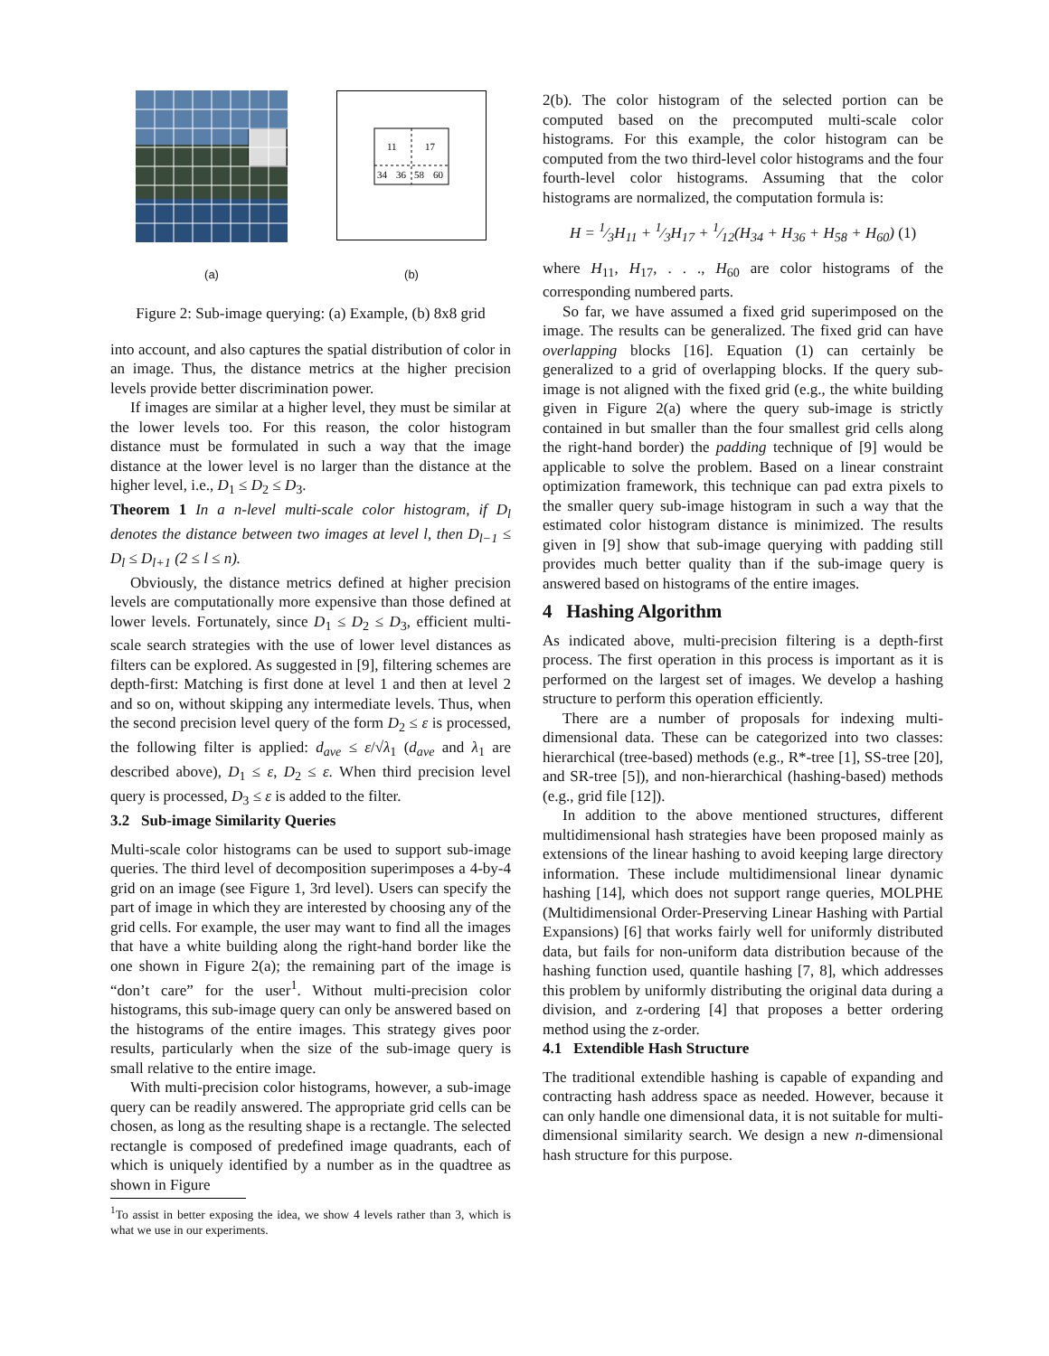(a)
11
17
34
36
58
60
(b)
Figure 2: Sub-image querying: (a) Example, (b) 8x8 grid
into account, and also captures the spatial distribution of color in an image. Thus, the distance metrics at the higher precision levels provide better discrimination power.
If images are similar at a higher level, they must be similar at the lower levels too. For this reason, the color histogram distance must be formulated in such a way that the image distance at the lower level is no larger than the distance at the higher level, i.e., D<sub>1</sub> ≤ D<sub>2</sub> ≤ D<sub>3</sub>.
Theorem 1 In a n-level multi-scale color histogram, if D<sub>l</sub> denotes the distance between two images at level l, then D<sub>l−1</sub> ≤ D<sub>l</sub> ≤ D<sub>l+1</sub> (2 ≤ l ≤ n).
Obviously, the distance metrics defined at higher precision levels are computationally more expensive than those defined at lower levels. Fortunately, since D<sub>1</sub> ≤ D<sub>2</sub> ≤ D<sub>3</sub>, efficient multi-scale search strategies with the use of lower level distances as filters can be explored. As suggested in [9], filtering schemes are depth-first: Matching is first done at level 1 and then at level 2 and so on, without skipping any intermediate levels. Thus, when the second precision level query of the form D<sub>2</sub> ≤ ε is processed, the following filter is applied: d<sub>ave</sub> ≤ ε/√λ<sub>1</sub> (d<sub>ave</sub> and λ<sub>1</sub> are described above), D<sub>1</sub> ≤ ε, D<sub>2</sub> ≤ ε. When third precision level query is processed, D<sub>3</sub> ≤ ε is added to the filter.
3.2 Sub-image Similarity Queries
Multi-scale color histograms can be used to support sub-image queries. The third level of decomposition superimposes a 4-by-4 grid on an image (see Figure 1, 3rd level). Users can specify the part of image in which they are interested by choosing any of the grid cells. For example, the user may want to find all the images that have a white building along the right-hand border like the one shown in Figure 2(a); the remaining part of the image is “don’t care” for the user<sup>1</sup>. Without multi-precision color histograms, this sub-image query can only be answered based on the histograms of the entire images. This strategy gives poor results, particularly when the size of the sub-image query is small relative to the entire image.
With multi-precision color histograms, however, a sub-image query can be readily answered. The appropriate grid cells can be chosen, as long as the resulting shape is a rectangle. The selected rectangle is composed of predefined image quadrants, each of which is uniquely identified by a number as in the quadtree as shown in Figure
<sup>1</sup> To assist in better exposing the idea, we show 4 levels rather than 3, which is what we use in our experiments.
2(b). The color histogram of the selected portion can be computed based on the precomputed multi-scale color histograms. For this example, the color histogram can be computed from the two third-level color histograms and the four fourth-level color histograms. Assuming that the color histograms are normalized, the computation formula is:
H = 1⁄3H<sub>11</sub> + 1⁄3H<sub>17</sub> + 1⁄12(H<sub>34</sub> + H<sub>36</sub> + H<sub>58</sub> + H<sub>60</sub>) (1)
where H<sub>11</sub>, H<sub>17</sub>, . . ., H<sub>60</sub> are color histograms of the corresponding numbered parts.
So far, we have assumed a fixed grid superimposed on the image. The results can be generalized. The fixed grid can have overlapping blocks [16]. Equation (1) can certainly be generalized to a grid of overlapping blocks. If the query sub-image is not aligned with the fixed grid (e.g., the white building given in Figure 2(a) where the query sub-image is strictly contained in but smaller than the four smallest grid cells along the right-hand border) the padding technique of [9] would be applicable to solve the problem. Based on a linear constraint optimization framework, this technique can pad extra pixels to the smaller query sub-image histogram in such a way that the estimated color histogram distance is minimized. The results given in [9] show that sub-image querying with padding still provides much better quality than if the sub-image query is answered based on histograms of the entire images.
4 Hashing Algorithm
As indicated above, multi-precision filtering is a depth-first process. The first operation in this process is important as it is performed on the largest set of images. We develop a hashing structure to perform this operation efficiently.
There are a number of proposals for indexing multi-dimensional data. These can be categorized into two classes: hierarchical (tree-based) methods (e.g., R*-tree [1], SS-tree [20], and SR-tree [5]), and non-hierarchical (hashing-based) methods (e.g., grid file [12]).
In addition to the above mentioned structures, different multidimensional hash strategies have been proposed mainly as extensions of the linear hashing to avoid keeping large directory information. These include multidimensional linear dynamic hashing [14], which does not support range queries, MOLPHE (Multidimensional Order-Preserving Linear Hashing with Partial Expansions) [6] that works fairly well for uniformly distributed data, but fails for non-uniform data distribution because of the hashing function used, quantile hashing [7, 8], which addresses this problem by uniformly distributing the original data during a division, and z-ordering [4] that proposes a better ordering method using the z-order.
4.1 Extendible Hash Structure
The traditional extendible hashing is capable of expanding and contracting hash address space as needed. However, because it can only handle one dimensional data, it is not suitable for multi-dimensional similarity search. We design a new n-dimensional hash structure for this purpose.